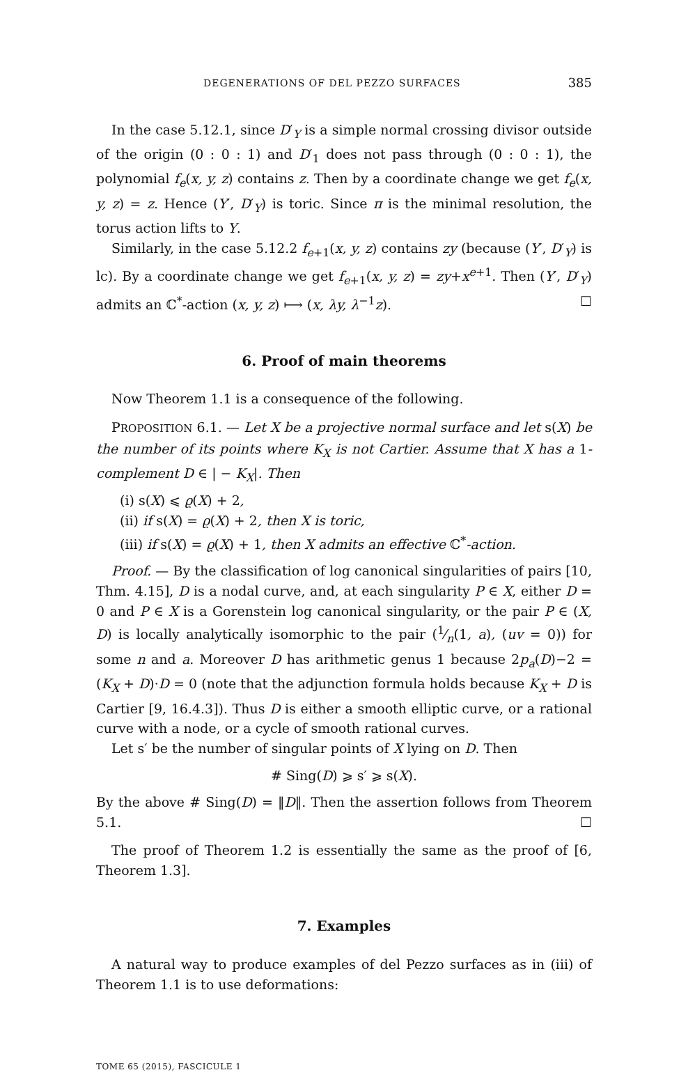DEGENERATIONS OF DEL PEZZO SURFACES 385
In the case 5.12.1, since D′<sub>Y</sub> is a simple normal crossing divisor outside of the origin (0 : 0 : 1) and D′<sub>1</sub> does not pass through (0 : 0 : 1), the polynomial f<sub>e</sub>(x, y, z) contains z. Then by a coordinate change we get f<sub>e</sub>(x, y, z) = z. Hence (Y′, D′<sub>Y</sub>) is toric. Since π is the minimal resolution, the torus action lifts to Y.
Similarly, in the case 5.12.2 f<sub>e+1</sub>(x, y, z) contains zy (because (Y′, D′<sub>Y</sub>) is lc). By a coordinate change we get f<sub>e+1</sub>(x, y, z) = zy+x<sup>e+1</sup>. Then (Y′, D′<sub>Y</sub>) admits an ℂ<sup>*</sup>-action (x, y, z) ⟼ (x, λy, λ<sup>−1</sup>z). ☐
6. Proof of main theorems
Now Theorem 1.1 is a consequence of the following.
PROPOSITION 6.1. — Let X be a projective normal surface and let s(X) be the number of its points where K<sub>X</sub> is not Cartier. Assume that X has a 1-complement D ∈ | − K<sub>X</sub>|. Then
(i) s(X) ⩽ ϱ(X) + 2,
(ii) if s(X) = ϱ(X) + 2, then X is toric,
(iii) if s(X) = ϱ(X) + 1, then X admits an effective ℂ<sup>*</sup>-action.
Proof. — By the classification of log canonical singularities of pairs [10, Thm. 4.15], D is a nodal curve, and, at each singularity P ∈ X, either D = 0 and P ∈ X is a Gorenstein log canonical singularity, or the pair P ∈ (X, D) is locally analytically isomorphic to the pair (1⁄n(1, a), (uv = 0)) for some n and a. Moreover D has arithmetic genus 1 because 2p<sub>a</sub>(D)−2 = (K<sub>X</sub> + D)·D = 0 (note that the adjunction formula holds because K<sub>X</sub> + D is Cartier [9, 16.4.3]). Thus D is either a smooth elliptic curve, or a rational curve with a node, or a cycle of smooth rational curves.
Let s′ be the number of singular points of X lying on D. Then
# Sing(D) ⩾ s′ ⩾ s(X).
By the above # Sing(D) = ‖D‖. Then the assertion follows from Theorem 5.1. ☐
The proof of Theorem 1.2 is essentially the same as the proof of [6, Theorem 1.3].
7. Examples
A natural way to produce examples of del Pezzo surfaces as in (iii) of Theorem 1.1 is to use deformations:
TOME 65 (2015), FASCICULE 1